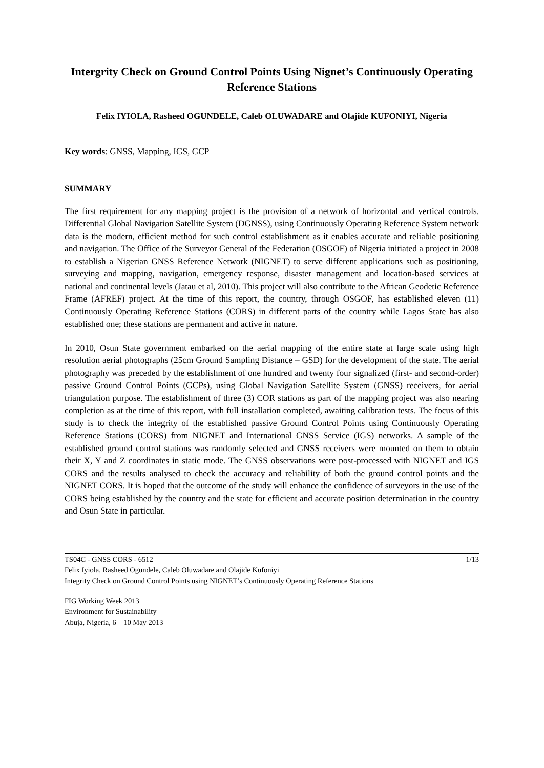Intergrity Check on Ground Control Points Using Nignet’s Continuously Operating Reference Stations
Felix IYIOLA, Rasheed OGUNDELE, Caleb OLUWADARE and Olajide KUFONIYI, Nigeria
Key words: GNSS, Mapping, IGS, GCP
SUMMARY
The first requirement for any mapping project is the provision of a network of horizontal and vertical controls. Differential Global Navigation Satellite System (DGNSS), using Continuously Operating Reference System network data is the modern, efficient method for such control establishment as it enables accurate and reliable positioning and navigation. The Office of the Surveyor General of the Federation (OSGOF) of Nigeria initiated a project in 2008 to establish a Nigerian GNSS Reference Network (NIGNET) to serve different applications such as positioning, surveying and mapping, navigation, emergency response, disaster management and location-based services at national and continental levels (Jatau et al, 2010). This project will also contribute to the African Geodetic Reference Frame (AFREF) project. At the time of this report, the country, through OSGOF, has established eleven (11) Continuously Operating Reference Stations (CORS) in different parts of the country while Lagos State has also established one; these stations are permanent and active in nature.
In 2010, Osun State government embarked on the aerial mapping of the entire state at large scale using high resolution aerial photographs (25cm Ground Sampling Distance – GSD) for the development of the state. The aerial photography was preceded by the establishment of one hundred and twenty four signalized (first- and second-order) passive Ground Control Points (GCPs), using Global Navigation Satellite System (GNSS) receivers, for aerial triangulation purpose. The establishment of three (3) COR stations as part of the mapping project was also nearing completion as at the time of this report, with full installation completed, awaiting calibration tests. The focus of this study is to check the integrity of the established passive Ground Control Points using Continuously Operating Reference Stations (CORS) from NIGNET and International GNSS Service (IGS) networks. A sample of the established ground control stations was randomly selected and GNSS receivers were mounted on them to obtain their X, Y and Z coordinates in static mode. The GNSS observations were post-processed with NIGNET and IGS CORS and the results analysed to check the accuracy and reliability of both the ground control points and the NIGNET CORS. It is hoped that the outcome of the study will enhance the confidence of surveyors in the use of the CORS being established by the country and the state for efficient and accurate position determination in the country and Osun State in particular.
TS04C - GNSS CORS - 6512 1/13
Felix Iyiola, Rasheed Ogundele, Caleb Oluwadare and Olajide Kufoniyi
Integrity Check on Ground Control Points using NIGNET’s Continuously Operating Reference Stations
FIG Working Week 2013
Environment for Sustainability
Abuja, Nigeria, 6 – 10 May 2013